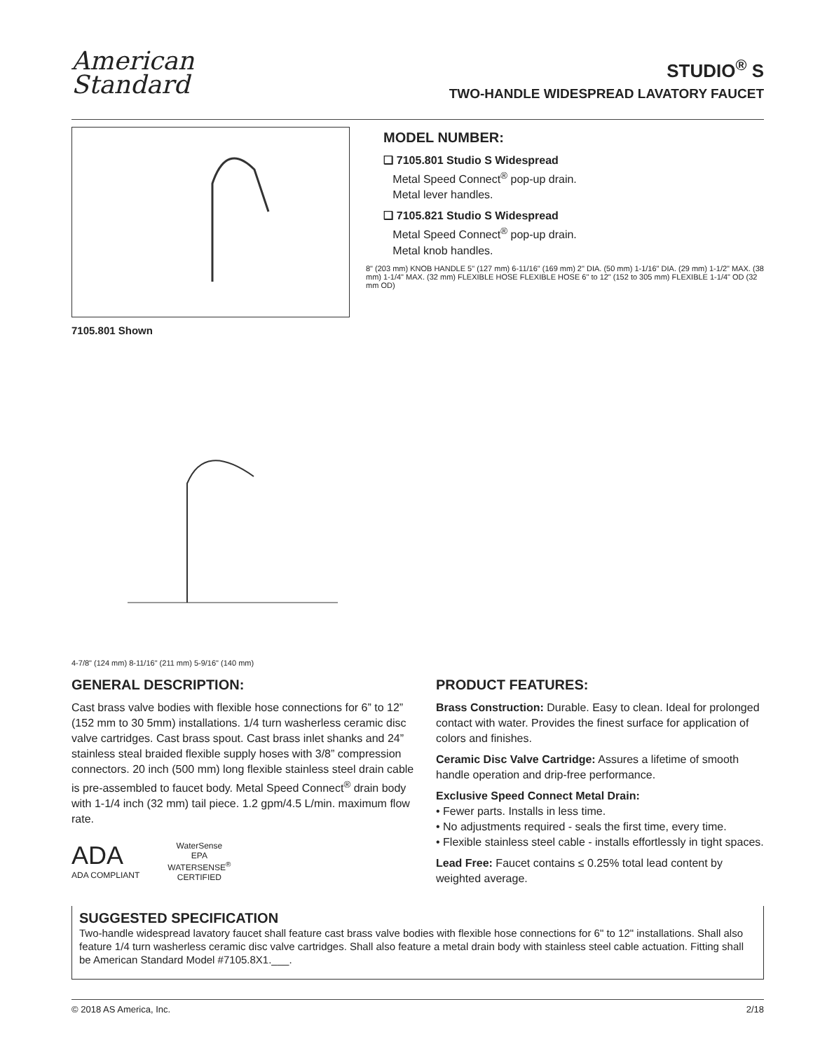American
Standard
STUDIO<sup>®</sup> S
TWO-HANDLE WIDESPREAD LAVATORY FAUCET
7105.801 Shown
4-7/8" (124 mm) 8-11/16" (211 mm) 5-9/16" (140 mm)
MODEL NUMBER:
❑ 7105.801 Studio S Widespread
Metal Speed Connect<sup>®</sup> pop-up drain.
Metal lever handles.
❑ 7105.821 Studio S Widespread
Metal Speed Connect<sup>®</sup> pop-up drain.
Metal knob handles.
8" (203 mm) KNOB HANDLE 5" (127 mm) 6-11/16" (169 mm) 2" DIA. (50 mm) 1-1/16" DIA. (29 mm) 1-1/2" MAX. (38 mm) 1-1/4" MAX. (32 mm) FLEXIBLE HOSE FLEXIBLE HOSE 6" to 12" (152 to 305 mm) FLEXIBLE 1-1/4" OD (32 mm OD)
GENERAL DESCRIPTION:
Cast brass valve bodies with flexible hose connections for 6” to 12” (152 mm to 30 5mm) installations. 1/4 turn washerless ceramic disc valve cartridges. Cast brass spout. Cast brass inlet shanks and 24” stainless steal braided flexible supply hoses with 3/8” compression connectors. 20 inch (500 mm) long flexible stainless steel drain cable is pre-assembled to faucet body. Metal Speed Connect<sup>®</sup> drain body with 1-1/4 inch (32 mm) tail piece. 1.2 gpm/4.5 L/min. maximum flow rate.
ADA
ADA COMPLIANT
WaterSense
EPA
WATERSENSE<sup>®</sup>
CERTIFIED
PRODUCT FEATURES:
Brass Construction: Durable. Easy to clean. Ideal for prolonged contact with water. Provides the finest surface for application of colors and finishes.
Ceramic Disc Valve Cartridge: Assures a lifetime of smooth handle operation and drip-free performance.
Exclusive Speed Connect Metal Drain:
• Fewer parts. Installs in less time.
• No adjustments required - seals the first time, every time.
• Flexible stainless steel cable - installs effortlessly in tight spaces.
Lead Free: Faucet contains ≤ 0.25% total lead content by weighted average.
SUGGESTED SPECIFICATION
Two-handle widespread lavatory faucet shall feature cast brass valve bodies with flexible hose connections for 6" to 12" installations. Shall also feature 1/4 turn washerless ceramic disc valve cartridges. Shall also feature a metal drain body with stainless steel cable actuation. Fitting shall be American Standard Model #7105.8X1.___.
© 2018 AS America, Inc. 2/18